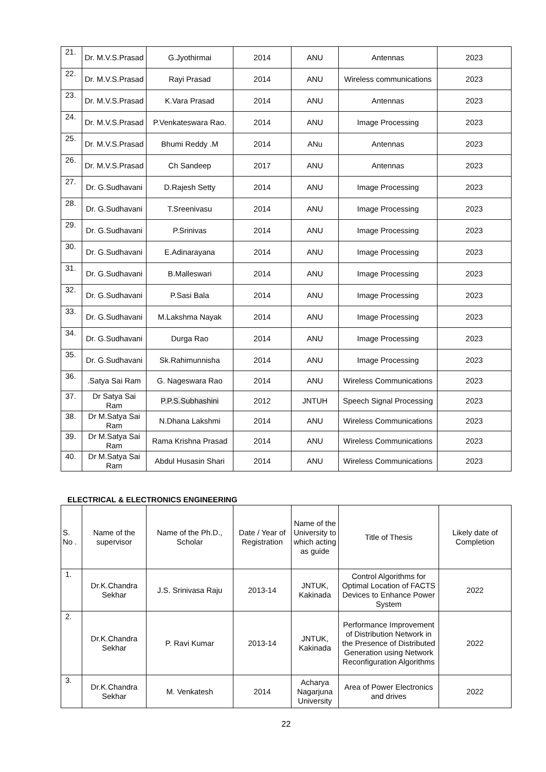| 21. | Dr. M.V.S.Prasad | G.Jyothirmai | 2014 | ANU | Antennas | 2023 |
| 22. | Dr. M.V.S.Prasad | Rayi Prasad | 2014 | ANU | Wireless communications | 2023 |
| 23. | Dr. M.V.S.Prasad | K.Vara Prasad | 2014 | ANU | Antennas | 2023 |
| 24. | Dr. M.V.S.Prasad | P.Venkateswara Rao. | 2014 | ANU | Image Processing | 2023 |
| 25. | Dr. M.V.S.Prasad | Bhumi Reddy .M | 2014 | ANu | Antennas | 2023 |
| 26. | Dr. M.V.S.Prasad | Ch Sandeep | 2017 | ANU | Antennas | 2023 |
| 27. | Dr. G.Sudhavani | D.Rajesh Setty | 2014 | ANU | Image Processing | 2023 |
| 28. | Dr. G.Sudhavani | T.Sreenivasu | 2014 | ANU | Image Processing | 2023 |
| 29. | Dr. G.Sudhavani | P.Srinivas | 2014 | ANU | Image Processing | 2023 |
| 30. | Dr. G.Sudhavani | E.Adinarayana | 2014 | ANU | Image Processing | 2023 |
| 31. | Dr. G.Sudhavani | B.Malleswari | 2014 | ANU | Image Processing | 2023 |
| 32. | Dr. G.Sudhavani | P.Sasi Bala | 2014 | ANU | Image Processing | 2023 |
| 33. | Dr. G.Sudhavani | M.Lakshma Nayak | 2014 | ANU | Image Processing | 2023 |
| 34. | Dr. G.Sudhavani | Durga Rao | 2014 | ANU | Image Processing | 2023 |
| 35. | Dr. G.Sudhavani | Sk.Rahimunnisha | 2014 | ANU | Image Processing | 2023 |
| 36. | .Satya Sai Ram | G. Nageswara Rao | 2014 | ANU | Wireless Communications | 2023 |
| 37. | Dr Satya Sai Ram | P.P.S.Subhashini | 2012 | JNTUH | Speech Signal Processing | 2023 |
| 38. | Dr M.Satya Sai Ram | N.Dhana Lakshmi | 2014 | ANU | Wireless Communications | 2023 |
| 39. | Dr M.Satya Sai Ram | Rama Krishna Prasad | 2014 | ANU | Wireless Communications | 2023 |
| 40. | Dr M.Satya Sai Ram | Abdul Husasin Shari | 2014 | ANU | Wireless Communications | 2023 |
ELECTRICAL & ELECTRONICS ENGINEERING
| S. No . | Name of the supervisor | Name of the Ph.D., Scholar | Date / Year of Registration | Name of the University to which acting as guide | Title of Thesis | Likely date of Completion |
| --- | --- | --- | --- | --- | --- | --- |
| 1. | Dr.K.Chandra Sekhar | J.S. Srinivasa Raju | 2013-14 | JNTUK, Kakinada | Control Algorithms for Optimal Location of FACTS Devices to Enhance Power System | 2022 |
| 2. | Dr.K.Chandra Sekhar | P. Ravi Kumar | 2013-14 | JNTUK, Kakinada | Performance Improvement of Distribution Network in the Presence of Distributed Generation using Network Reconfiguration Algorithms | 2022 |
| 3. | Dr.K.Chandra Sekhar | M. Venkatesh | 2014 | Acharya Nagarjuna University | Area of Power Electronics and drives | 2022 |
22